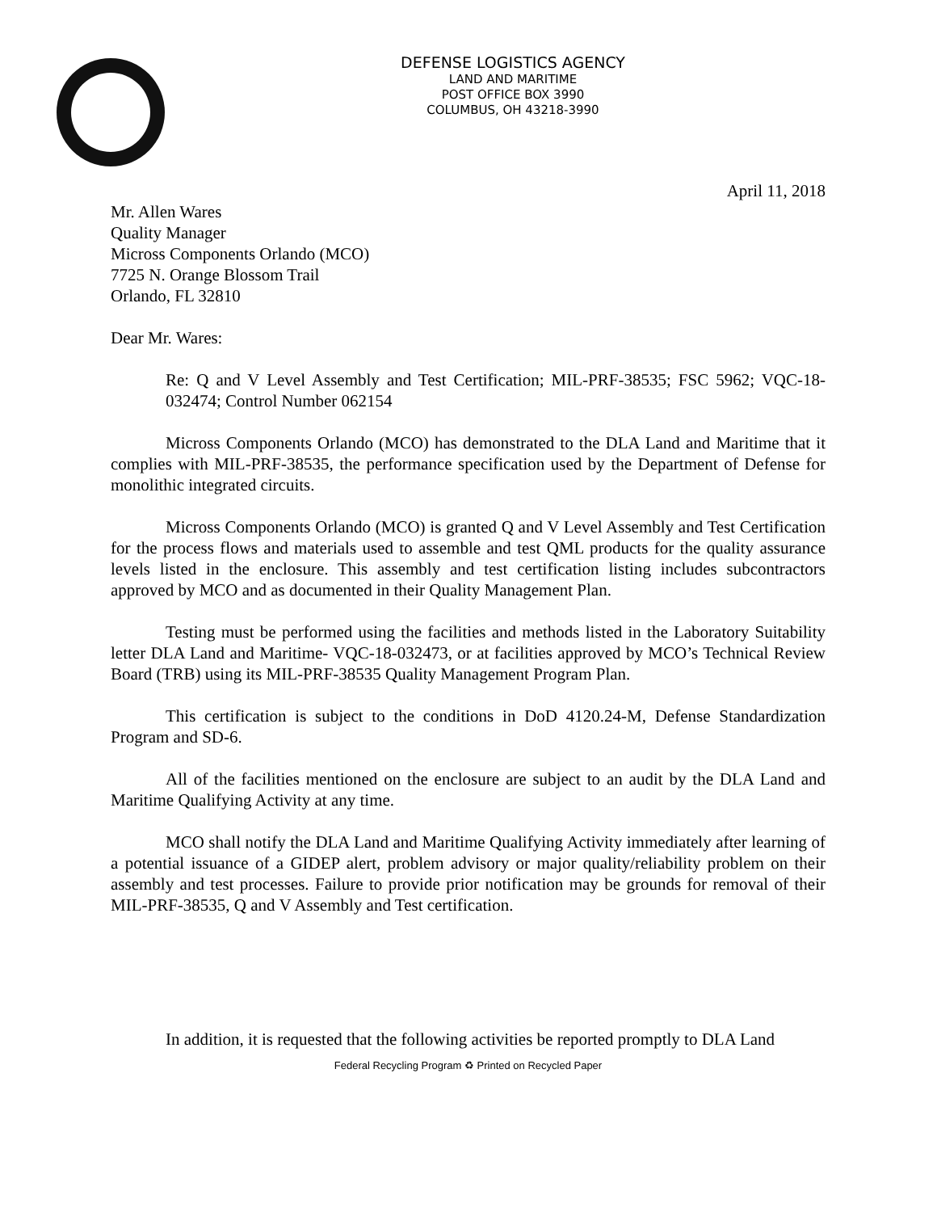DEFENSE LOGISTICS AGENCY
LAND AND MARITIME
POST OFFICE BOX 3990
COLUMBUS, OH 43218-3990
April 11, 2018
Mr. Allen Wares
Quality Manager
Micross Components Orlando (MCO)
7725 N. Orange Blossom Trail
Orlando, FL 32810
Dear Mr. Wares:
Re: Q and V Level Assembly and Test Certification; MIL-PRF-38535; FSC 5962; VQC-18-032474; Control Number 062154
Micross Components Orlando (MCO) has demonstrated to the DLA Land and Maritime that it complies with MIL-PRF-38535, the performance specification used by the Department of Defense for monolithic integrated circuits.
Micross Components Orlando (MCO) is granted Q and V Level Assembly and Test Certification for the process flows and materials used to assemble and test QML products for the quality assurance levels listed in the enclosure. This assembly and test certification listing includes subcontractors approved by MCO and as documented in their Quality Management Plan.
Testing must be performed using the facilities and methods listed in the Laboratory Suitability letter DLA Land and Maritime- VQC-18-032473, or at facilities approved by MCO’s Technical Review Board (TRB) using its MIL-PRF-38535 Quality Management Program Plan.
This certification is subject to the conditions in DoD 4120.24-M, Defense Standardization Program and SD-6.
All of the facilities mentioned on the enclosure are subject to an audit by the DLA Land and Maritime Qualifying Activity at any time.
MCO shall notify the DLA Land and Maritime Qualifying Activity immediately after learning of a potential issuance of a GIDEP alert, problem advisory or major quality/reliability problem on their assembly and test processes. Failure to provide prior notification may be grounds for removal of their MIL-PRF-38535, Q and V Assembly and Test certification.
In addition, it is requested that the following activities be reported promptly to DLA Land
Federal Recycling Program ♻ Printed on Recycled Paper